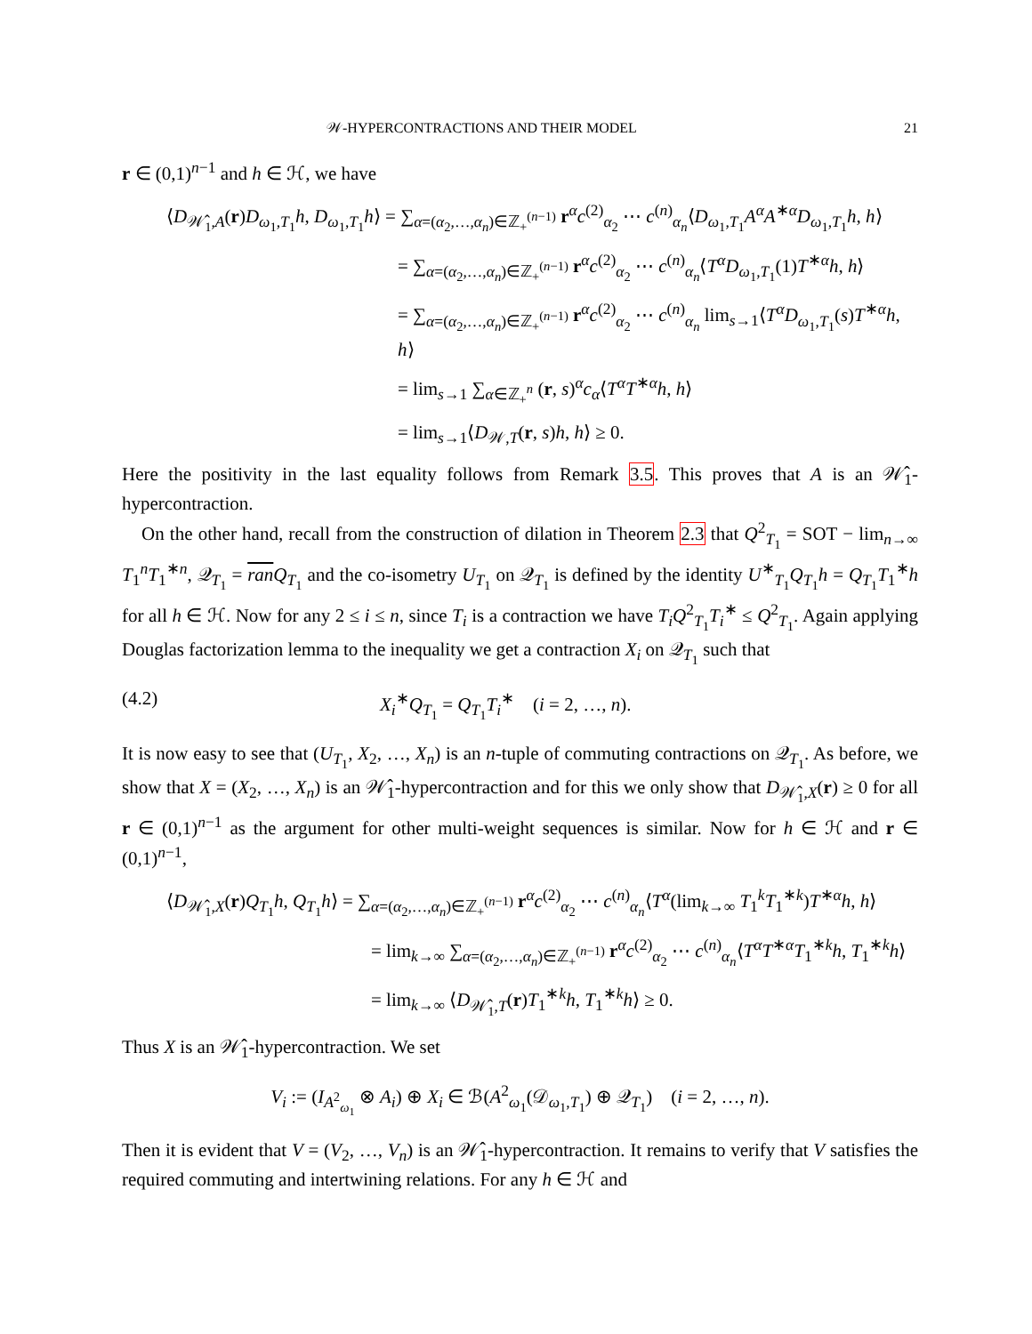𝒲-HYPERCONTRACTIONS AND THEIR MODEL 21
r ∈ (0,1)<sup>n−1</sup> and h ∈ ℋ, we have
⟨D<sub>𝒲̂<sub>1</sub>,A</sub>(r)D<sub>ω<sub>1</sub>,T<sub>1</sub></sub>h, D<sub>ω<sub>1</sub>,T<sub>1</sub></sub>h⟩ = ∑<sub>α=(α<sub>2</sub>,…,α<sub>n</sub>)∈ℤ<sub>+</sub><sup>(n−1)</sup></sub> r<sup>α</sup>c<sup>(2)</sup><sub>α<sub>2</sub></sub> ⋯ c<sup>(n)</sup><sub>α<sub>n</sub></sub>⟨D<sub>ω<sub>1</sub>,T<sub>1</sub></sub>A<sup>α</sup>A<sup>∗α</sup>D<sub>ω<sub>1</sub>,T<sub>1</sub></sub>h, h⟩
= ∑<sub>α=(α<sub>2</sub>,…,α<sub>n</sub>)∈ℤ<sub>+</sub><sup>(n−1)</sup></sub> r<sup>α</sup>c<sup>(2)</sup><sub>α<sub>2</sub></sub> ⋯ c<sup>(n)</sup><sub>α<sub>n</sub></sub>⟨T<sup>α</sup>D<sub>ω<sub>1</sub>,T<sub>1</sub></sub>(1)T<sup>∗α</sup>h, h⟩
= ∑<sub>α=(α<sub>2</sub>,…,α<sub>n</sub>)∈ℤ<sub>+</sub><sup>(n−1)</sup></sub> r<sup>α</sup>c<sup>(2)</sup><sub>α<sub>2</sub></sub> ⋯ c<sup>(n)</sup><sub>α<sub>n</sub></sub> lim<sub>s→1</sub>⟨T<sup>α</sup>D<sub>ω<sub>1</sub>,T<sub>1</sub></sub>(s)T<sup>∗α</sup>h, h⟩
= lim<sub>s→1</sub> ∑<sub>α∈ℤ<sub>+</sub><sup>n</sup></sub> (r, s)<sup>α</sup>c<sub>α</sub>⟨T<sup>α</sup>T<sup>∗α</sup>h, h⟩
= lim<sub>s→1</sub>⟨D<sub>𝒲,T</sub>(r, s)h, h⟩ ≥ 0.
Here the positivity in the last equality follows from Remark 3.5. This proves that A is an 𝒲̂<sub>1</sub>-hypercontraction.
On the other hand, recall from the construction of dilation in Theorem 2.3 that Q<sup>2</sup><sub>T<sub>1</sub></sub> = SOT − lim<sub>n→∞</sub> T<sub>1</sub><sup>n</sup>T<sub>1</sub><sup>∗n</sup>, 𝒬<sub>T<sub>1</sub></sub> = ran Q<sub>T<sub>1</sub></sub> and the co-isometry U<sub>T<sub>1</sub></sub> on 𝒬<sub>T<sub>1</sub></sub> is defined by the identity U<sup>∗</sup><sub>T<sub>1</sub></sub>Q<sub>T<sub>1</sub></sub>h = Q<sub>T<sub>1</sub></sub>T<sub>1</sub><sup>∗</sup>h for all h ∈ ℋ. Now for any 2 ≤ i ≤ n, since T<sub>i</sub> is a contraction we have T<sub>i</sub>Q<sup>2</sup><sub>T<sub>1</sub></sub>T<sub>i</sub><sup>∗</sup> ≤ Q<sup>2</sup><sub>T<sub>1</sub></sub>. Again applying Douglas factorization lemma to the inequality we get a contraction X<sub>i</sub> on 𝒬<sub>T<sub>1</sub></sub> such that
(4.2) X<sub>i</sub><sup>∗</sup>Q<sub>T<sub>1</sub></sub> = Q<sub>T<sub>1</sub></sub>T<sub>i</sub><sup>∗</sup> (i = 2, …, n).
It is now easy to see that (U<sub>T<sub>1</sub></sub>, X<sub>2</sub>, …, X<sub>n</sub>) is an n-tuple of commuting contractions on 𝒬<sub>T<sub>1</sub></sub>. As before, we show that X = (X<sub>2</sub>, …, X<sub>n</sub>) is an 𝒲̂<sub>1</sub>-hypercontraction and for this we only show that D<sub>𝒲̂<sub>1</sub>,X</sub>(r) ≥ 0 for all r ∈ (0,1)<sup>n−1</sup> as the argument for other multi-weight sequences is similar. Now for h ∈ ℋ and r ∈ (0,1)<sup>n−1</sup>,
⟨D<sub>𝒲̂<sub>1</sub>,X</sub>(r)Q<sub>T<sub>1</sub></sub>h, Q<sub>T<sub>1</sub></sub>h⟩ = ∑<sub>α=(α<sub>2</sub>,…,α<sub>n</sub>)∈ℤ<sub>+</sub><sup>(n−1)</sup></sub> r<sup>α</sup>c<sup>(2)</sup><sub>α<sub>2</sub></sub> ⋯ c<sup>(n)</sup><sub>α<sub>n</sub></sub>⟨T<sup>α</sup>(lim<sub>k→∞</sub> T<sub>1</sub><sup>k</sup>T<sub>1</sub><sup>∗k</sup>)T<sup>∗α</sup>h, h⟩
= lim<sub>k→∞</sub> ∑<sub>α=(α<sub>2</sub>,…,α<sub>n</sub>)∈ℤ<sub>+</sub><sup>(n−1)</sup></sub> r<sup>α</sup>c<sup>(2)</sup><sub>α<sub>2</sub></sub> ⋯ c<sup>(n)</sup><sub>α<sub>n</sub></sub>⟨T<sup>α</sup>T<sup>∗α</sup>T<sub>1</sub><sup>∗k</sup>h, T<sub>1</sub><sup>∗k</sup>h⟩
= lim<sub>k→∞</sub> ⟨D<sub>𝒲̂<sub>1</sub>,T</sub>(r)T<sub>1</sub><sup>∗k</sup>h, T<sub>1</sub><sup>∗k</sup>h⟩ ≥ 0.
Thus X is an 𝒲̂<sub>1</sub>-hypercontraction. We set
V<sub>i</sub> := (I<sub>A<sup>2</sup><sub>ω<sub>1</sub></sub></sub> ⊗ A<sub>i</sub>) ⊕ X<sub>i</sub> ∈ ℬ(A<sup>2</sup><sub>ω<sub>1</sub></sub>(𝒟<sub>ω<sub>1</sub>,T<sub>1</sub></sub>) ⊕ 𝒬<sub>T<sub>1</sub></sub>) (i = 2, …, n).
Then it is evident that V = (V<sub>2</sub>, …, V<sub>n</sub>) is an 𝒲̂<sub>1</sub>-hypercontraction. It remains to verify that V satisfies the required commuting and intertwining relations. For any h ∈ ℋ and